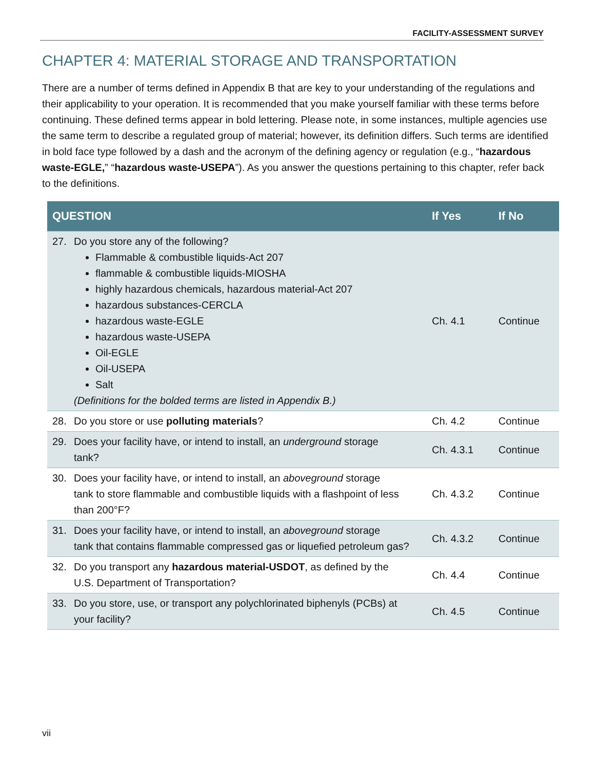FACILITY-ASSESSMENT SURVEY
CHAPTER 4: MATERIAL STORAGE AND TRANSPORTATION
There are a number of terms defined in Appendix B that are key to your understanding of the regulations and their applicability to your operation. It is recommended that you make yourself familiar with these terms before continuing. These defined terms appear in bold lettering. Please note, in some instances, multiple agencies use the same term to describe a regulated group of material; however, its definition differs. Such terms are identified in bold face type followed by a dash and the acronym of the defining agency or regulation (e.g., “hazardous waste-EGLE,” “hazardous waste-USEPA”). As you answer the questions pertaining to this chapter, refer back to the definitions.
| QUESTION | If Yes | If No |
| --- | --- | --- |
| 27. Do you store any of the following? Flammable & combustible liquids-Act 207 flammable & combustible liquids-MIOSHA highly hazardous chemicals, hazardous material-Act 207 hazardous substances-CERCLA hazardous waste-EGLE hazardous waste-USEPA Oil-EGLE Oil-USEPA Salt (Definitions for the bolded terms are listed in Appendix B.) | Ch. 4.1 | Continue |
| 28. Do you store or use polluting materials ? | Ch. 4.2 | Continue |
| 29. Does your facility have, or intend to install, an underground storage tank? | Ch. 4.3.1 | Continue |
| 30. Does your facility have, or intend to install, an aboveground storage tank to store flammable and combustible liquids with a flashpoint of less than 200°F? | Ch. 4.3.2 | Continue |
| 31. Does your facility have, or intend to install, an aboveground storage tank that contains flammable compressed gas or liquefied petroleum gas? | Ch. 4.3.2 | Continue |
| 32. Do you transport any hazardous material-USDOT , as defined by the U.S. Department of Transportation? | Ch. 4.4 | Continue |
| 33. Do you store, use, or transport any polychlorinated biphenyls (PCBs) at your facility? | Ch. 4.5 | Continue |
vii